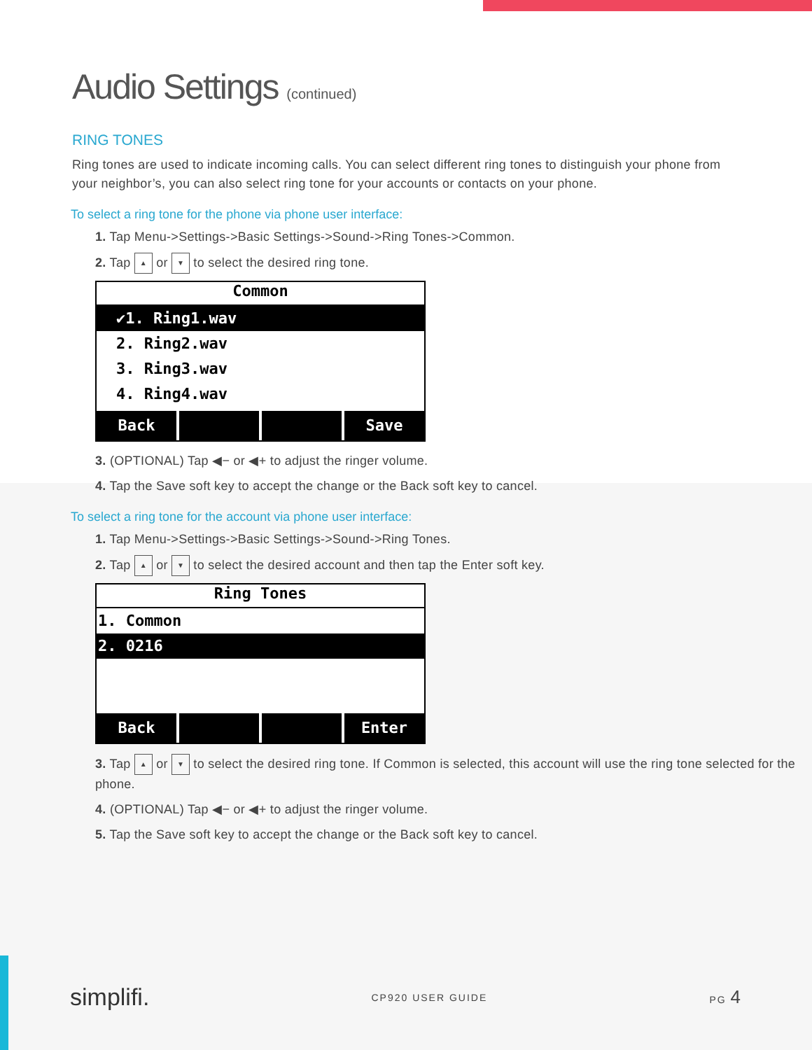Audio Settings (continued)
RING TONES
Ring tones are used to indicate incoming calls. You can select different ring tones to distinguish your phone from your neighbor’s, you can also select ring tone for your accounts or contacts on your phone.
To select a ring tone for the phone via phone user interface:
1. Tap Menu->Settings->Basic Settings->Sound->Ring Tones->Common.
2. Tap ▲ or ▼ to select the desired ring tone.
Common
✔1. Ring1.wav
2. Ring2.wav
3. Ring3.wav
4. Ring4.wav
Back Save
3. (OPTIONAL) Tap ◀− or ◀+ to adjust the ringer volume.
4. Tap the Save soft key to accept the change or the Back soft key to cancel.
To select a ring tone for the account via phone user interface:
1. Tap Menu->Settings->Basic Settings->Sound->Ring Tones.
2. Tap ▲ or ▼ to select the desired account and then tap the Enter soft key.
Ring Tones
1. Common
2. 0216
Back Enter
3. Tap ▲ or ▼ to select the desired ring tone. If Common is selected, this account will use the ring tone selected for the phone.
4. (OPTIONAL) Tap ◀− or ◀+ to adjust the ringer volume.
5. Tap the Save soft key to accept the change or the Back soft key to cancel.
simplifi. CP920 USER GUIDE PG 4